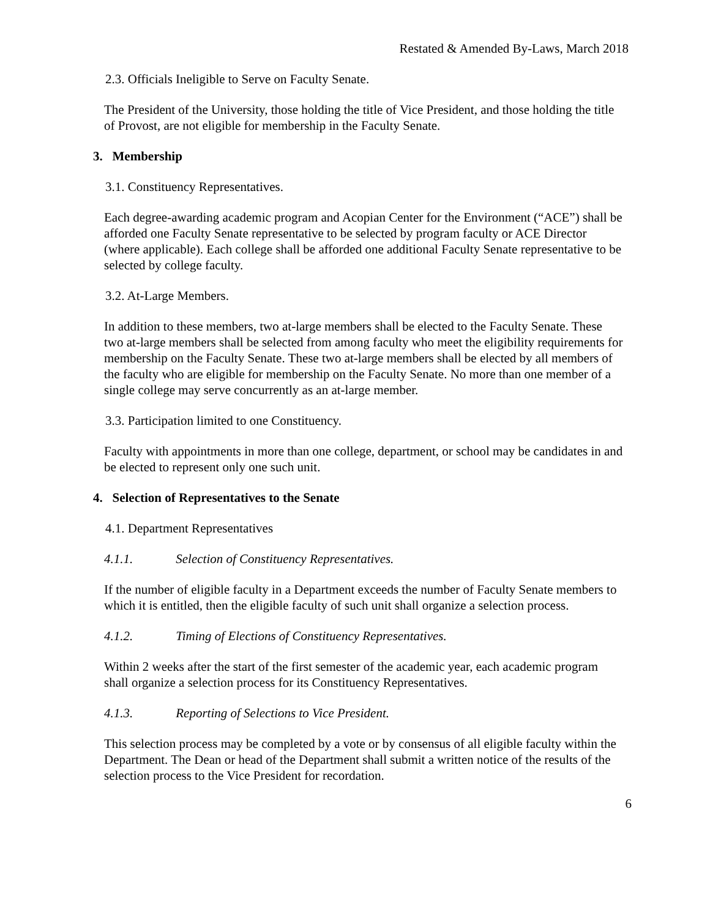Restated & Amended By-Laws, March 2018
2.3. Officials Ineligible to Serve on Faculty Senate.
The President of the University, those holding the title of Vice President, and those holding the title of Provost, are not eligible for membership in the Faculty Senate.
3. Membership
3.1. Constituency Representatives.
Each degree-awarding academic program and Acopian Center for the Environment (“ACE”) shall be afforded one Faculty Senate representative to be selected by program faculty or ACE Director (where applicable). Each college shall be afforded one additional Faculty Senate representative to be selected by college faculty.
3.2. At-Large Members.
In addition to these members, two at-large members shall be elected to the Faculty Senate. These two at-large members shall be selected from among faculty who meet the eligibility requirements for membership on the Faculty Senate. These two at-large members shall be elected by all members of the faculty who are eligible for membership on the Faculty Senate. No more than one member of a single college may serve concurrently as an at-large member.
3.3. Participation limited to one Constituency.
Faculty with appointments in more than one college, department, or school may be candidates in and be elected to represent only one such unit.
4. Selection of Representatives to the Senate
4.1. Department Representatives
4.1.1. Selection of Constituency Representatives.
If the number of eligible faculty in a Department exceeds the number of Faculty Senate members to which it is entitled, then the eligible faculty of such unit shall organize a selection process.
4.1.2. Timing of Elections of Constituency Representatives.
Within 2 weeks after the start of the first semester of the academic year, each academic program shall organize a selection process for its Constituency Representatives.
4.1.3. Reporting of Selections to Vice President.
This selection process may be completed by a vote or by consensus of all eligible faculty within the Department. The Dean or head of the Department shall submit a written notice of the results of the selection process to the Vice President for recordation.
6